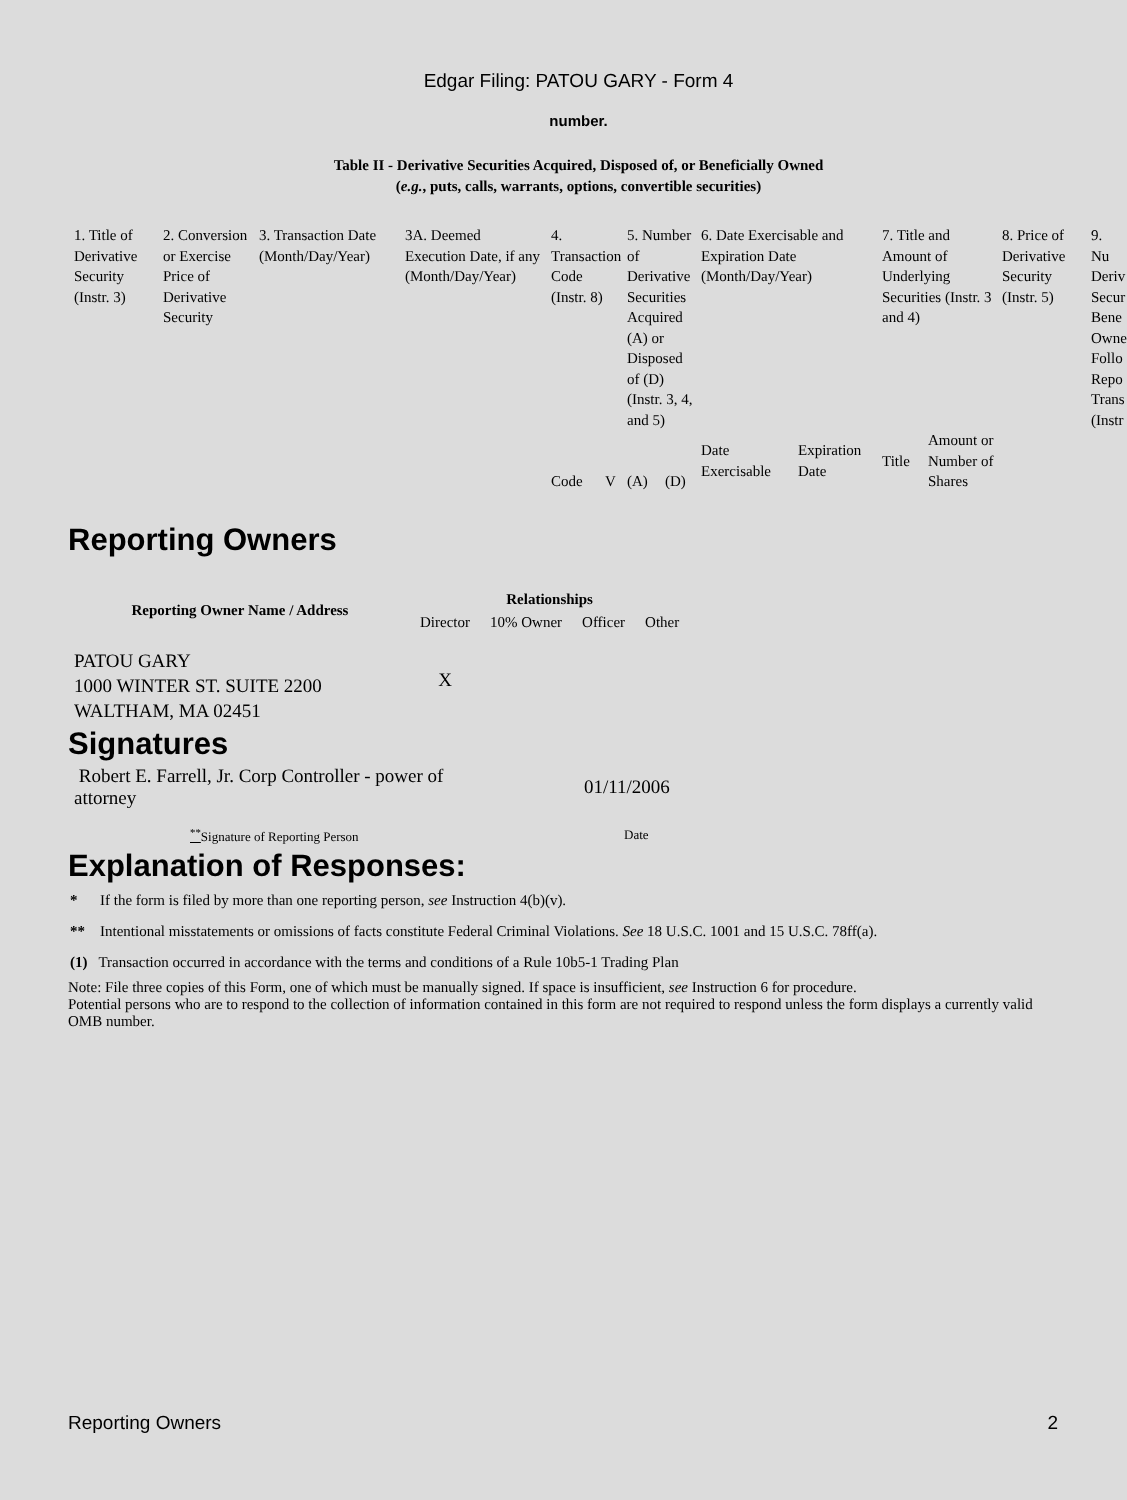Edgar Filing: PATOU GARY - Form 4
number.
Table II - Derivative Securities Acquired, Disposed of, or Beneficially Owned
(e.g., puts, calls, warrants, options, convertible securities)
| 1. Title of Derivative Security (Instr. 3) | 2. Conversion or Exercise Price of Derivative Security | 3. Transaction Date (Month/Day/Year) | 3A. Deemed Execution Date, if any (Month/Day/Year) | 4. Transaction Code (Instr. 8) | | 5. Number of Derivative Securities Acquired (A) or Disposed of (D) (Instr. 3, 4, and 5) | | 6. Date Exercisable and Expiration Date (Month/Day/Year) | | 7. Title and Amount of Underlying Securities (Instr. 3 and 4) | | 8. Price of Derivative Security (Instr. 5) | 9. Nu Deriv Secur Bene Owne Follo Repo Trans (Instr |
| | | | | Code | V | (A) | (D) | Date Exercisable | Expiration Date | Title | Amount or Number of Shares | | |
Reporting Owners
| Reporting Owner Name / Address | Relationships | | | |
| --- | --- | --- | --- | --- |
| | Director | 10% Owner | Officer | Other |
| PATOU GARY 1000 WINTER ST. SUITE 2200 WALTHAM, MA 02451 | X | | | |
Signatures
| Robert E. Farrell, Jr. Corp Controller - power of attorney | 01/11/2006 |
| <sup>**</sup> Signature of Reporting Person | Date |
Explanation of Responses:
* If the form is filed by more than one reporting person, see Instruction 4(b)(v).
** Intentional misstatements or omissions of facts constitute Federal Criminal Violations. See 18 U.S.C. 1001 and 15 U.S.C. 78ff(a).
(1) Transaction occurred in accordance with the terms and conditions of a Rule 10b5-1 Trading Plan
Note: File three copies of this Form, one of which must be manually signed. If space is insufficient, see Instruction 6 for procedure.
Potential persons who are to respond to the collection of information contained in this form are not required to respond unless the form displays a currently valid OMB number.
Reporting Owners 2